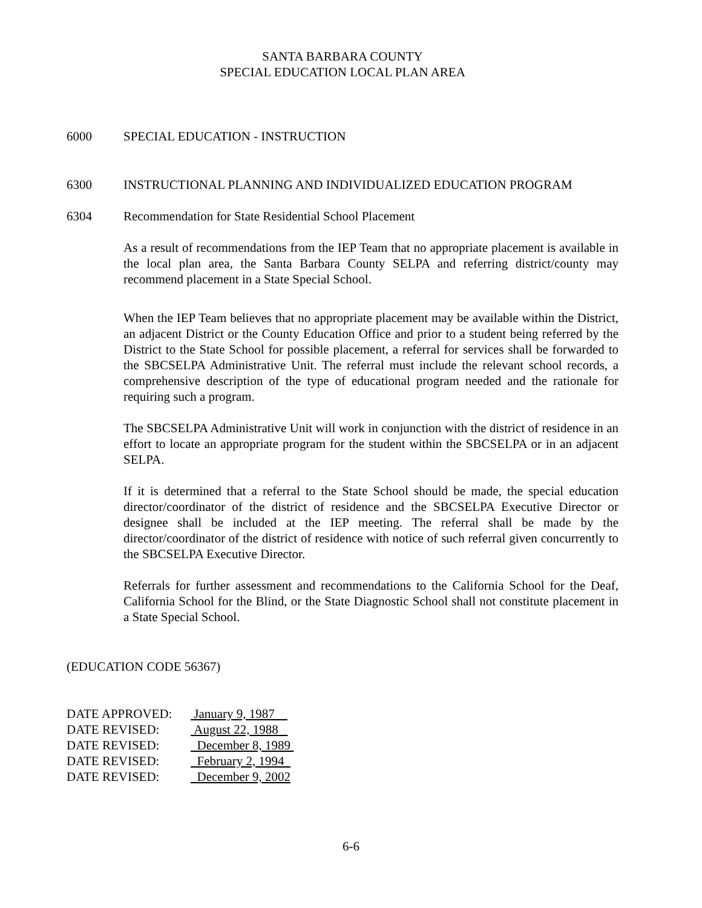SANTA BARBARA COUNTY
SPECIAL EDUCATION LOCAL PLAN AREA
6000 SPECIAL EDUCATION - INSTRUCTION
6300 INSTRUCTIONAL PLANNING AND INDIVIDUALIZED EDUCATION PROGRAM
6304 Recommendation for State Residential School Placement
As a result of recommendations from the IEP Team that no appropriate placement is available in the local plan area, the Santa Barbara County SELPA and referring district/county may recommend placement in a State Special School.
When the IEP Team believes that no appropriate placement may be available within the District, an adjacent District or the County Education Office and prior to a student being referred by the District to the State School for possible placement, a referral for services shall be forwarded to the SBCSELPA Administrative Unit. The referral must include the relevant school records, a comprehensive description of the type of educational program needed and the rationale for requiring such a program.
The SBCSELPA Administrative Unit will work in conjunction with the district of residence in an effort to locate an appropriate program for the student within the SBCSELPA or in an adjacent SELPA.
If it is determined that a referral to the State School should be made, the special education director/coordinator of the district of residence and the SBCSELPA Executive Director or designee shall be included at the IEP meeting. The referral shall be made by the director/coordinator of the district of residence with notice of such referral given concurrently to the SBCSELPA Executive Director.
Referrals for further assessment and recommendations to the California School for the Deaf, California School for the Blind, or the State Diagnostic School shall not constitute placement in a State Special School.
(EDUCATION CODE 56367)
| DATE APPROVED: | January 9, 1987 |
| DATE REVISED: | August 22, 1988 |
| DATE REVISED: | December 8, 1989 |
| DATE REVISED: | February 2, 1994 |
| DATE REVISED: | December 9, 2002 |
6-6